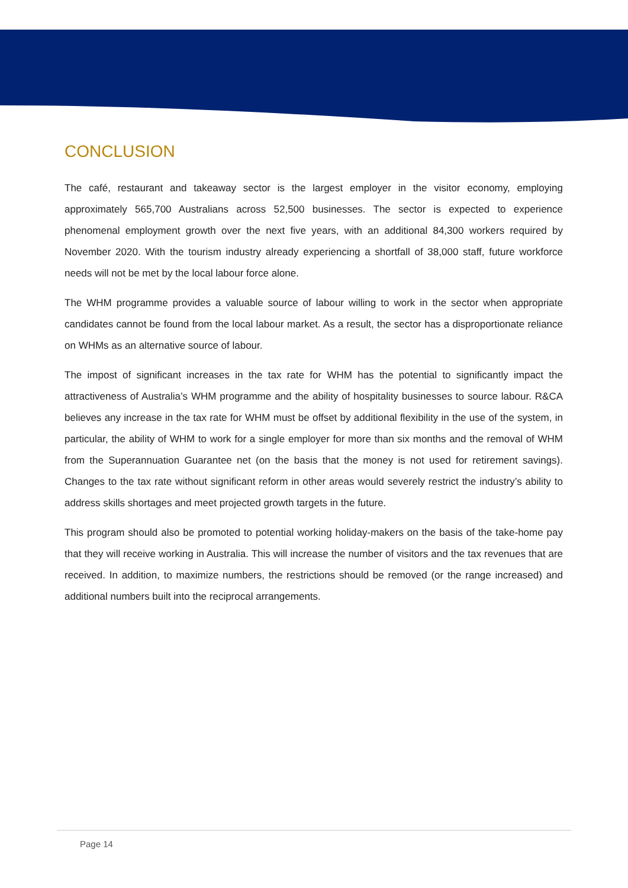CONCLUSION
The café, restaurant and takeaway sector is the largest employer in the visitor economy, employing approximately 565,700 Australians across 52,500 businesses. The sector is expected to experience phenomenal employment growth over the next five years, with an additional 84,300 workers required by November 2020. With the tourism industry already experiencing a shortfall of 38,000 staff, future workforce needs will not be met by the local labour force alone.
The WHM programme provides a valuable source of labour willing to work in the sector when appropriate candidates cannot be found from the local labour market. As a result, the sector has a disproportionate reliance on WHMs as an alternative source of labour.
The impost of significant increases in the tax rate for WHM has the potential to significantly impact the attractiveness of Australia’s WHM programme and the ability of hospitality businesses to source labour. R&CA believes any increase in the tax rate for WHM must be offset by additional flexibility in the use of the system, in particular, the ability of WHM to work for a single employer for more than six months and the removal of WHM from the Superannuation Guarantee net (on the basis that the money is not used for retirement savings). Changes to the tax rate without significant reform in other areas would severely restrict the industry’s ability to address skills shortages and meet projected growth targets in the future.
This program should also be promoted to potential working holiday-makers on the basis of the take-home pay that they will receive working in Australia. This will increase the number of visitors and the tax revenues that are received. In addition, to maximize numbers, the restrictions should be removed (or the range increased) and additional numbers built into the reciprocal arrangements.
Page 14